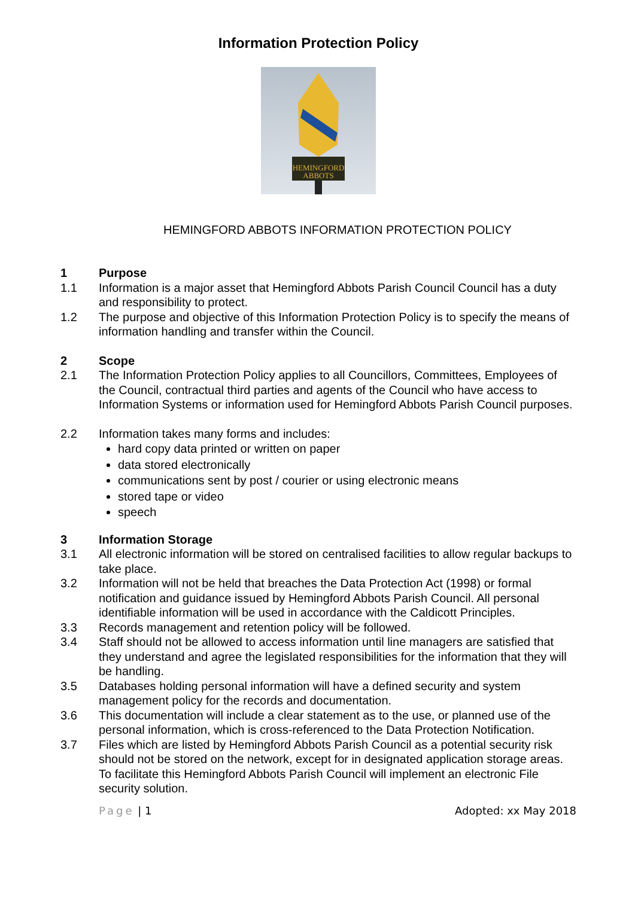Information Protection Policy
HEMINGFORD
ABBOTS
HEMINGFORD ABBOTS INFORMATION PROTECTION POLICY
1 Purpose
1.1 Information is a major asset that Hemingford Abbots Parish Council Council has a duty and responsibility to protect.
1.2 The purpose and objective of this Information Protection Policy is to specify the means of information handling and transfer within the Council.
2 Scope
2.1 The Information Protection Policy applies to all Councillors, Committees, Employees of the Council, contractual third parties and agents of the Council who have access to Information Systems or information used for Hemingford Abbots Parish Council purposes.
2.2 Information takes many forms and includes:
hard copy data printed or written on paper
data stored electronically
communications sent by post / courier or using electronic means
stored tape or video
speech
3 Information Storage
3.1 All electronic information will be stored on centralised facilities to allow regular backups to take place.
3.2 Information will not be held that breaches the Data Protection Act (1998) or formal notification and guidance issued by Hemingford Abbots Parish Council. All personal identifiable information will be used in accordance with the Caldicott Principles.
3.3 Records management and retention policy will be followed.
3.4 Staff should not be allowed to access information until line managers are satisfied that they understand and agree the legislated responsibilities for the information that they will be handling.
3.5 Databases holding personal information will have a defined security and system management policy for the records and documentation.
3.6 This documentation will include a clear statement as to the use, or planned use of the personal information, which is cross-referenced to the Data Protection Notification.
3.7 Files which are listed by Hemingford Abbots Parish Council as a potential security risk should not be stored on the network, except for in designated application storage areas. To facilitate this Hemingford Abbots Parish Council will implement an electronic File security solution.
Page | 1 Adopted: xx May 2018